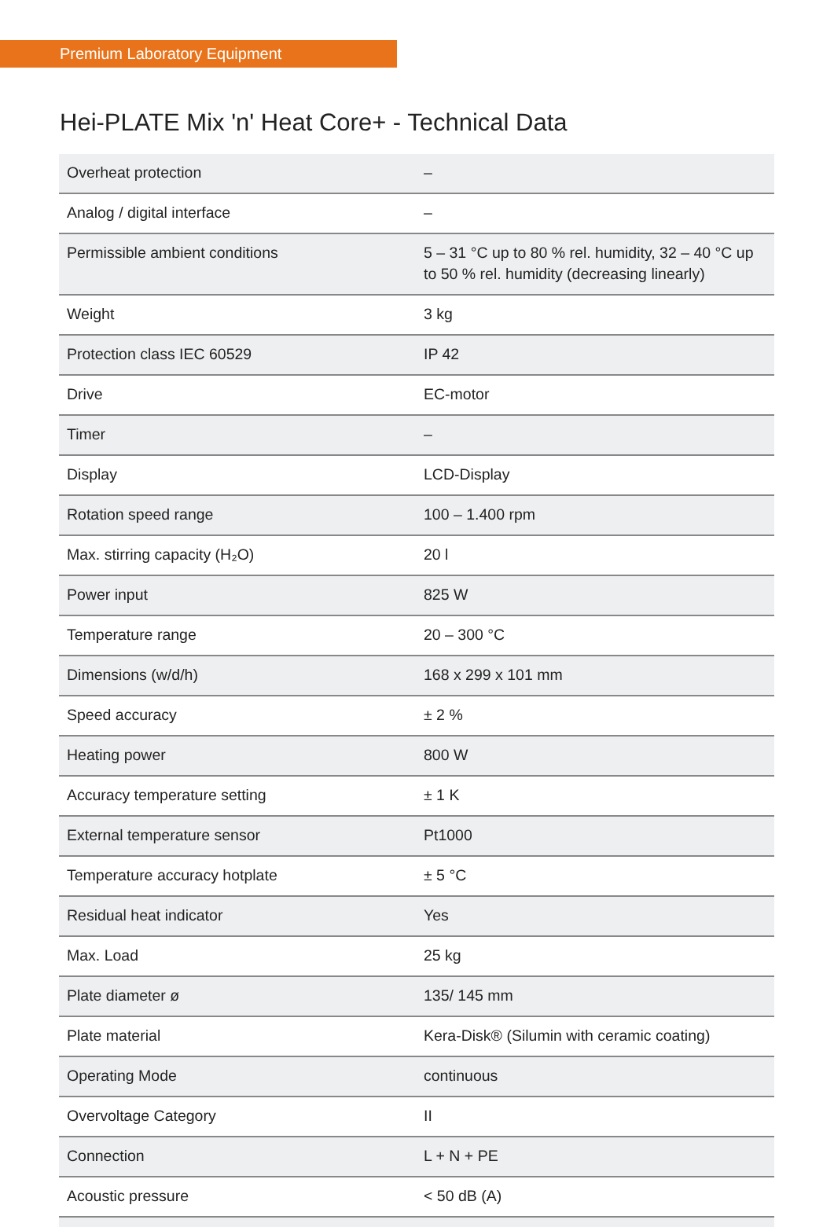Premium Laboratory Equipment
Hei-PLATE Mix 'n' Heat Core+ - Technical Data
| Overheat protection | – |
| Analog / digital interface | – |
| Permissible ambient conditions | 5 – 31 °C up to 80 % rel. humidity, 32 – 40 °C up to 50 % rel. humidity (decreasing linearly) |
| Weight | 3 kg |
| Protection class IEC 60529 | IP 42 |
| Drive | EC-motor |
| Timer | – |
| Display | LCD-Display |
| Rotation speed range | 100 – 1.400 rpm |
| Max. stirring capacity (H₂O) | 20 l |
| Power input | 825 W |
| Temperature range | 20 – 300 °C |
| Dimensions (w/d/h) | 168 x 299 x 101 mm |
| Speed accuracy | ± 2 % |
| Heating power | 800 W |
| Accuracy temperature setting | ± 1 K |
| External temperature sensor | Pt1000 |
| Temperature accuracy hotplate | ± 5 °C |
| Residual heat indicator | Yes |
| Max. Load | 25 kg |
| Plate diameter ø | 135/ 145 mm |
| Plate material | Kera-Disk® (Silumin with ceramic coating) |
| Operating Mode | continuous |
| Overvoltage Category | II |
| Connection | L + N + PE |
| Acoustic pressure | < 50 dB (A) |